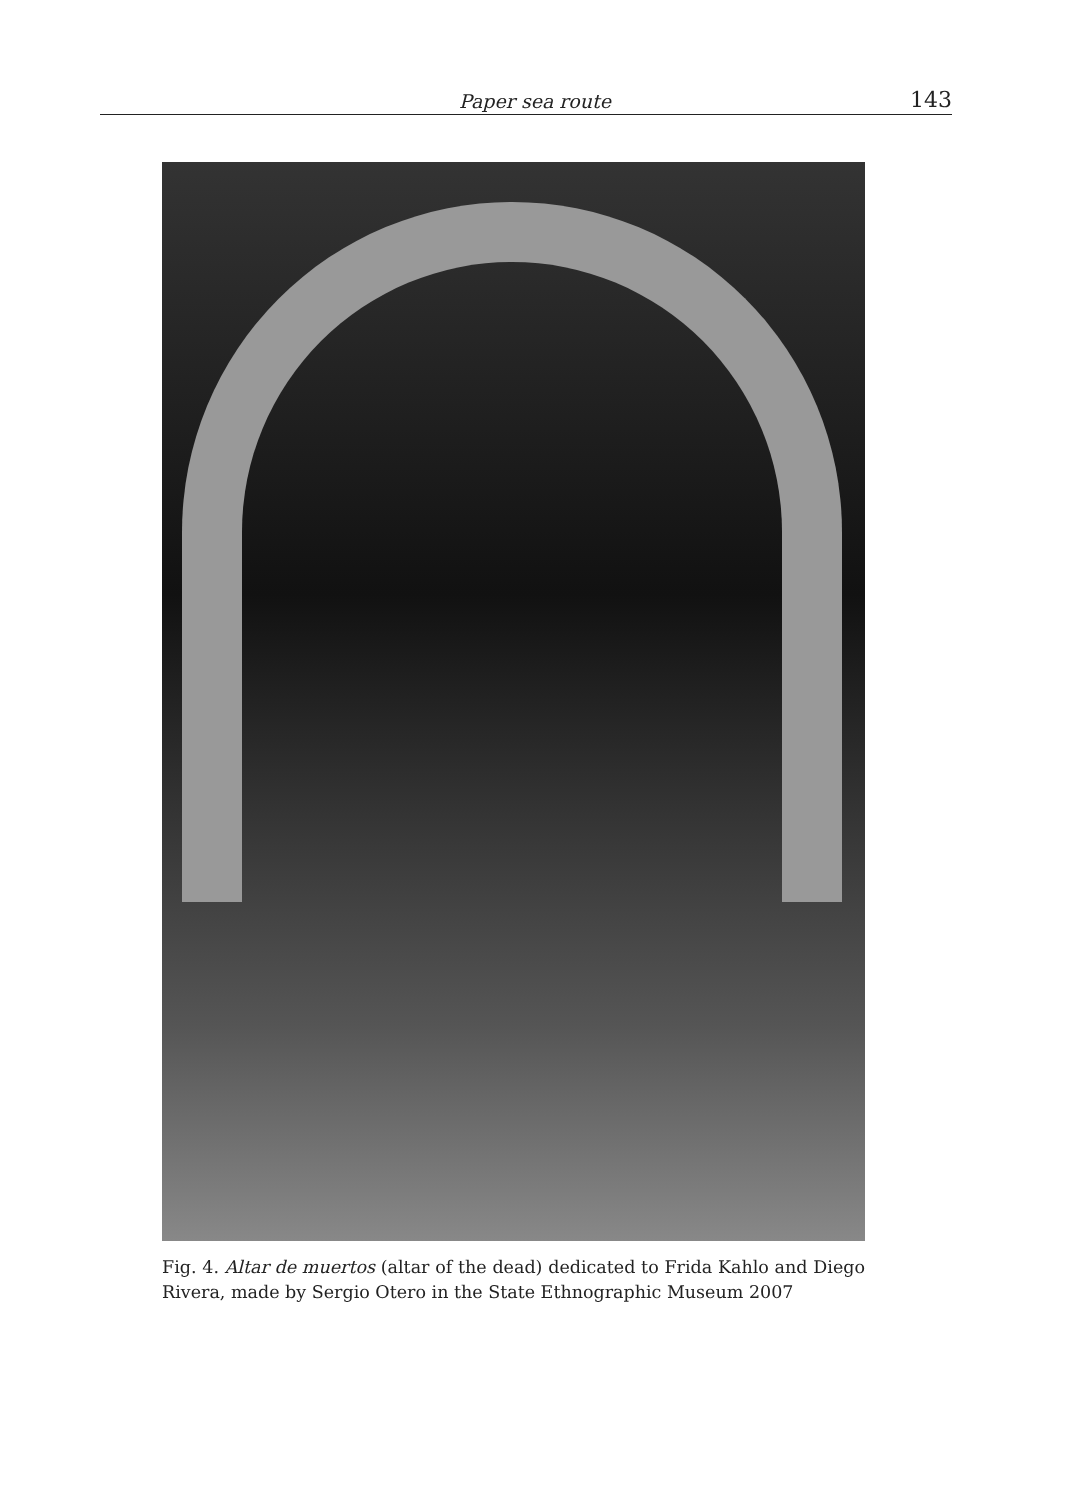Paper sea route 143
Fig. 4. Altar de muertos (altar of the dead) dedicated to Frida Kahlo and Diego Rivera, made by Sergio Otero in the State Ethnographic Museum 2007